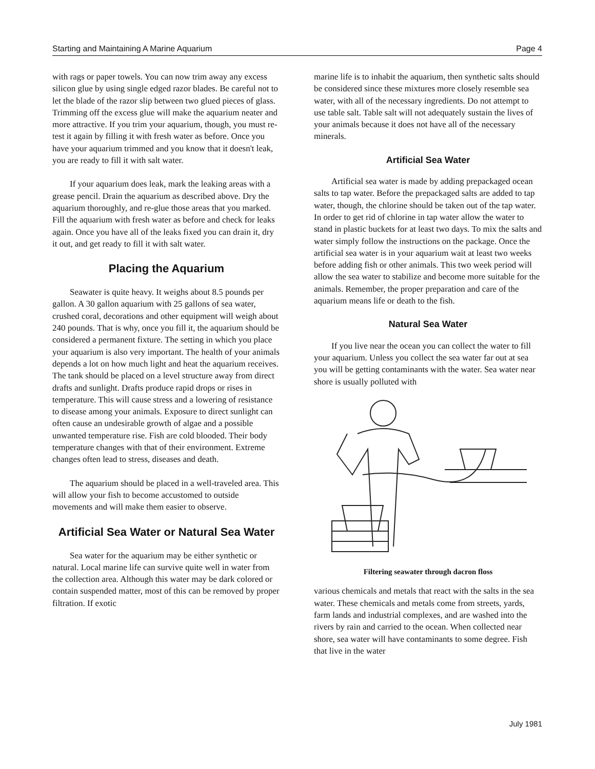Starting and Maintaining A Marine Aquarium Page 4
with rags or paper towels. You can now trim away any excess silicon glue by using single edged razor blades. Be careful not to let the blade of the razor slip between two glued pieces of glass. Trimming off the excess glue will make the aquarium neater and more attractive. If you trim your aquarium, though, you must re-test it again by filling it with fresh water as before. Once you have your aquarium trimmed and you know that it doesn't leak, you are ready to fill it with salt water.
If your aquarium does leak, mark the leaking areas with a grease pencil. Drain the aquarium as described above. Dry the aquarium thoroughly, and re-glue those areas that you marked. Fill the aquarium with fresh water as before and check for leaks again. Once you have all of the leaks fixed you can drain it, dry it out, and get ready to fill it with salt water.
Placing the Aquarium
Seawater is quite heavy. It weighs about 8.5 pounds per gallon. A 30 gallon aquarium with 25 gallons of sea water, crushed coral, decorations and other equipment will weigh about 240 pounds. That is why, once you fill it, the aquarium should be considered a permanent fixture. The setting in which you place your aquarium is also very important. The health of your animals depends a lot on how much light and heat the aquarium receives. The tank should be placed on a level structure away from direct drafts and sunlight. Drafts produce rapid drops or rises in temperature. This will cause stress and a lowering of resistance to disease among your animals. Exposure to direct sunlight can often cause an undesirable growth of algae and a possible unwanted temperature rise. Fish are cold blooded. Their body temperature changes with that of their environment. Extreme changes often lead to stress, diseases and death.
The aquarium should be placed in a well-traveled area. This will allow your fish to become accustomed to outside movements and will make them easier to observe.
Artificial Sea Water or Natural Sea Water
Sea water for the aquarium may be either synthetic or natural. Local marine life can survive quite well in water from the collection area. Although this water may be dark colored or contain suspended matter, most of this can be removed by proper filtration. If exotic
marine life is to inhabit the aquarium, then synthetic salts should be considered since these mixtures more closely resemble sea water, with all of the necessary ingredients. Do not attempt to use table salt. Table salt will not adequately sustain the lives of your animals because it does not have all of the necessary minerals.
Artificial Sea Water
Artificial sea water is made by adding prepackaged ocean salts to tap water. Before the prepackaged salts are added to tap water, though, the chlorine should be taken out of the tap water. In order to get rid of chlorine in tap water allow the water to stand in plastic buckets for at least two days. To mix the salts and water simply follow the instructions on the package. Once the artificial sea water is in your aquarium wait at least two weeks before adding fish or other animals. This two week period will allow the sea water to stabilize and become more suitable for the animals. Remember, the proper preparation and care of the aquarium means life or death to the fish.
Natural Sea Water
If you live near the ocean you can collect the water to fill your aquarium. Unless you collect the sea water far out at sea you will be getting contaminants with the water. Sea water near shore is usually polluted with
Filtering seawater through dacron floss
various chemicals and metals that react with the salts in the sea water. These chemicals and metals come from streets, yards, farm lands and industrial complexes, and are washed into the rivers by rain and carried to the ocean. When collected near shore, sea water will have contaminants to some degree. Fish that live in the water
July 1981